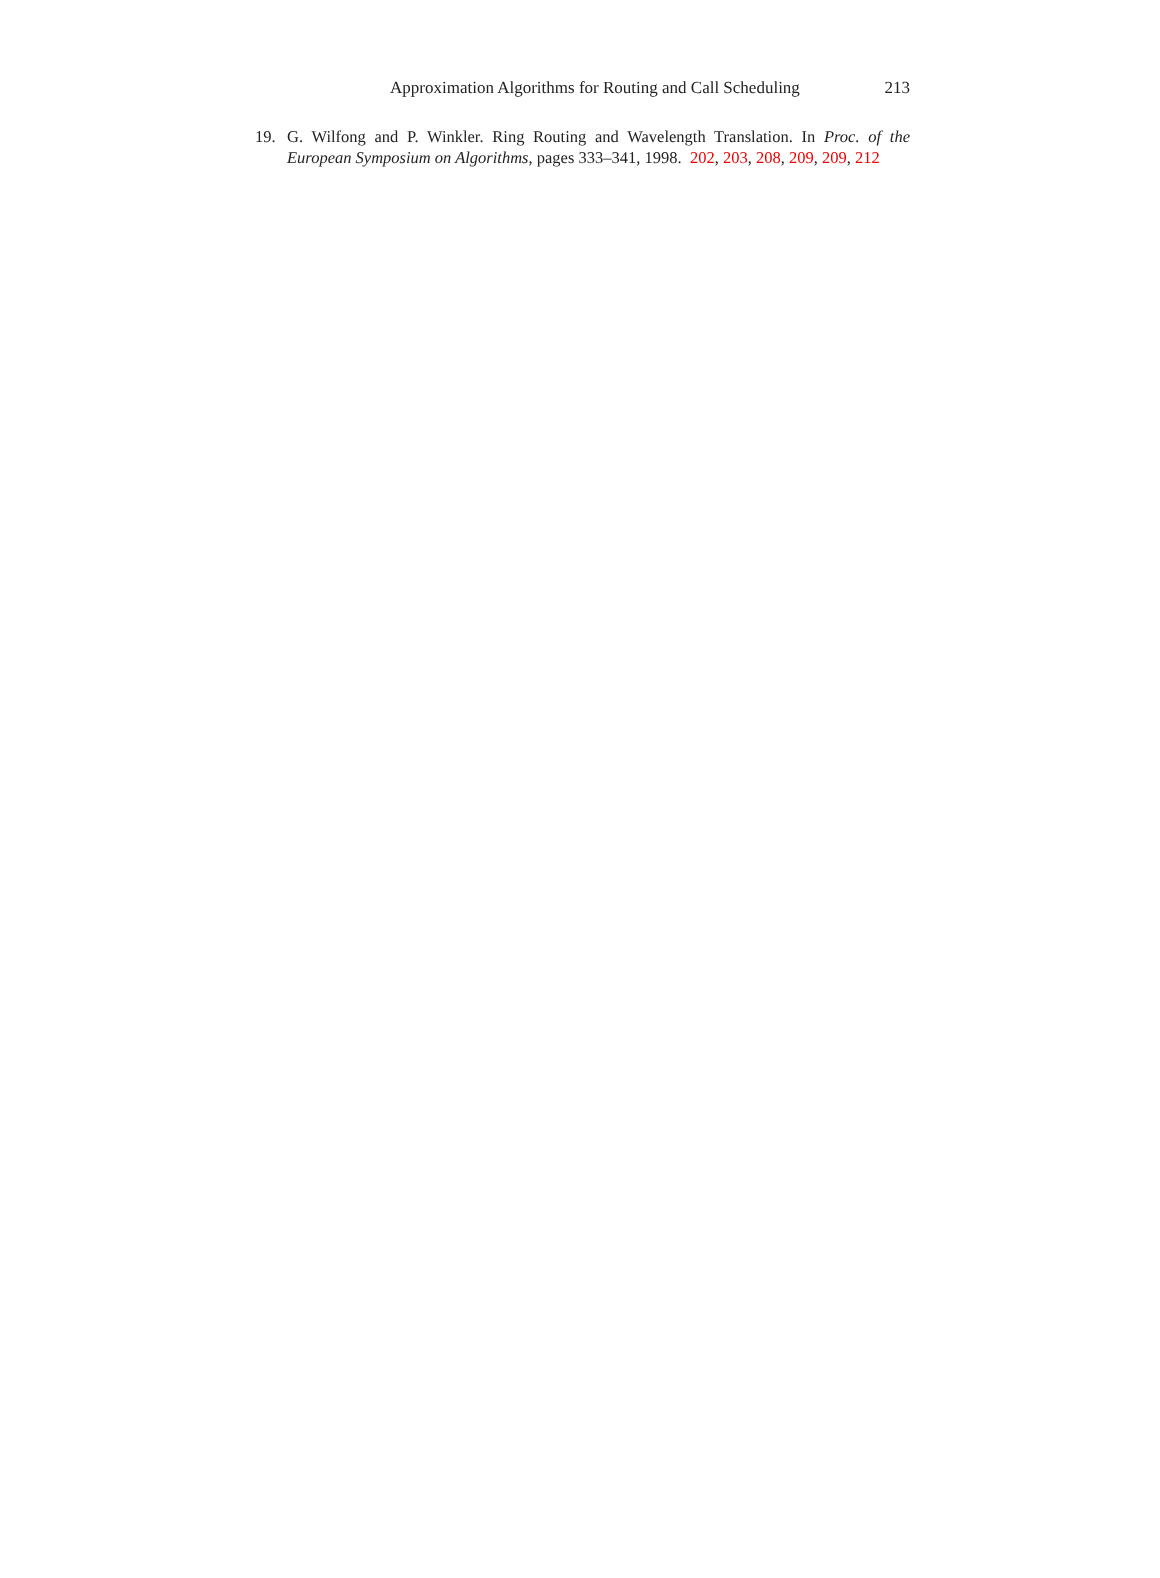Approximation Algorithms for Routing and Call Scheduling 213
19. G. Wilfong and P. Winkler. Ring Routing and Wavelength Translation. In Proc. of the European Symposium on Algorithms, pages 333–341, 1998. 202, 203, 208, 209, 209, 212